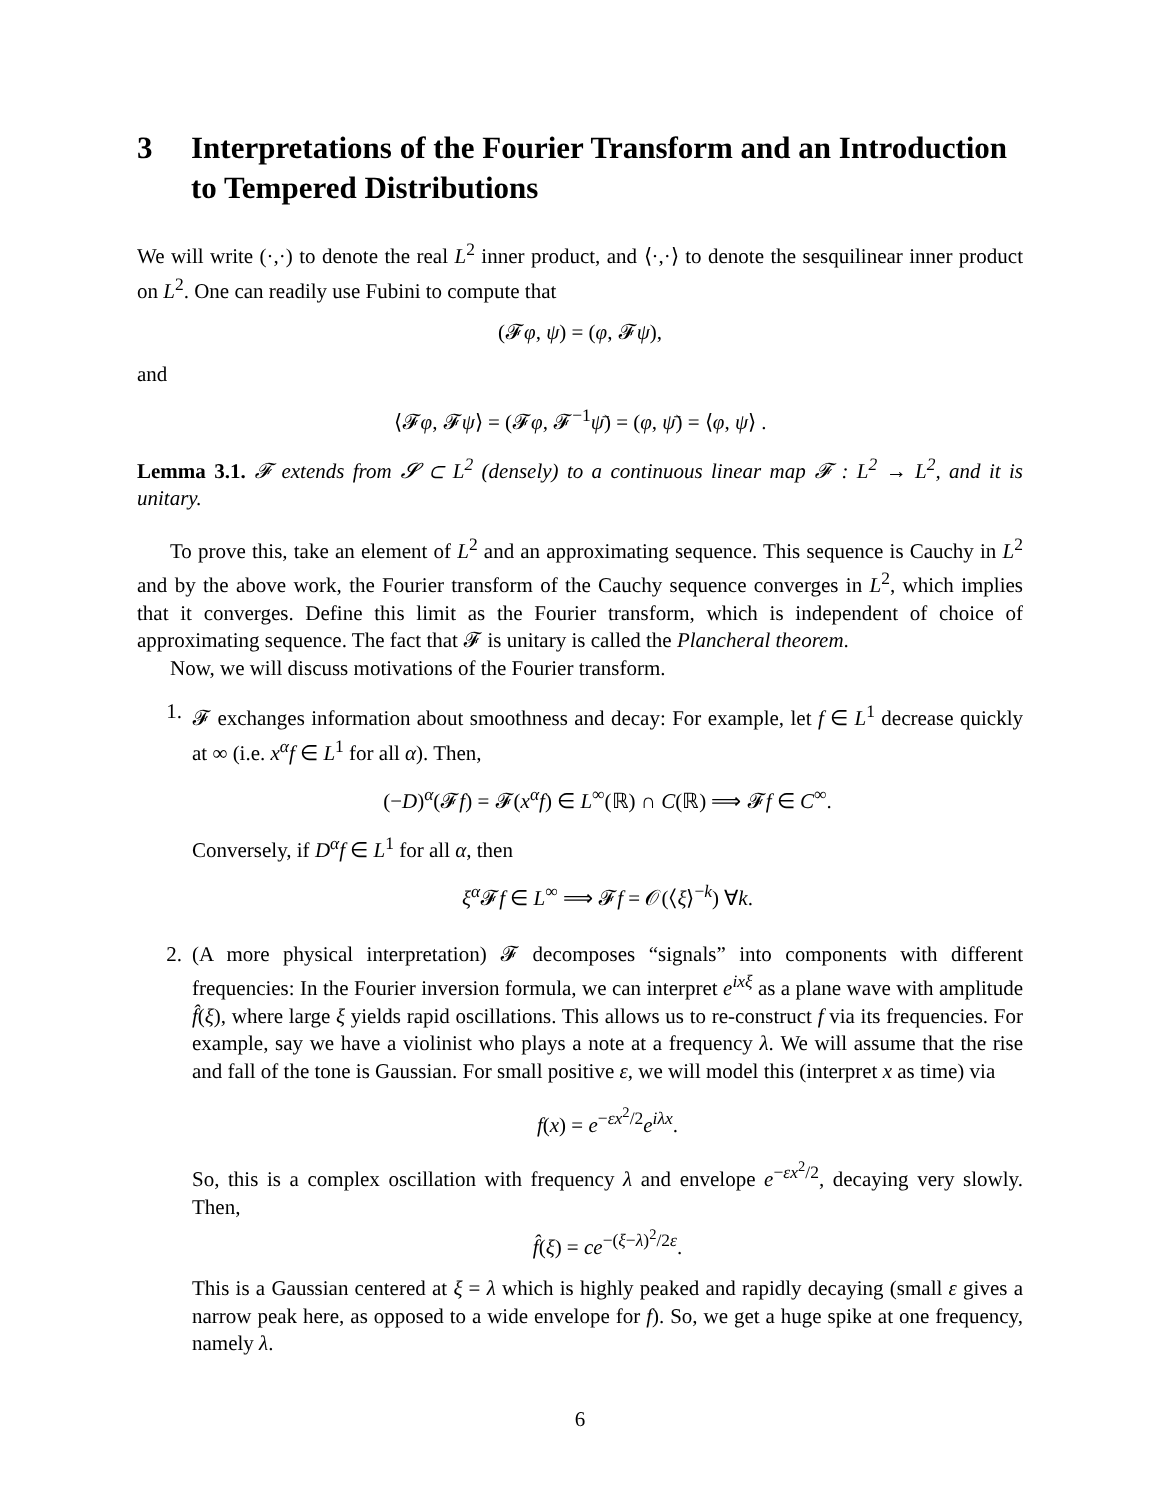3 Interpretations of the Fourier Transform and an Introduction to Tempered Distributions
We will write (·,·) to denote the real L<sup>2</sup> inner product, and ⟨·,·⟩ to denote the sesquilinear inner product on L<sup>2</sup>. One can readily use Fubini to compute that
(𝓕φ, ψ) = (φ, 𝓕ψ),
and
⟨𝓕φ, 𝓕ψ⟩ = (𝓕φ, 𝓕<sup>−1</sup>ψ̄) = (φ, ψ̄) = ⟨φ, ψ⟩ .
Lemma 3.1. 𝓕 extends from 𝓢 ⊂ L<sup>2</sup> (densely) to a continuous linear map 𝓕 : L<sup>2</sup> → L<sup>2</sup>, and it is unitary.
To prove this, take an element of L<sup>2</sup> and an approximating sequence. This sequence is Cauchy in L<sup>2</sup> and by the above work, the Fourier transform of the Cauchy sequence converges in L<sup>2</sup>, which implies that it converges. Define this limit as the Fourier transform, which is independent of choice of approximating sequence. The fact that 𝓕 is unitary is called the Plancheral theorem.
Now, we will discuss motivations of the Fourier transform.
1. 𝓕 exchanges information about smoothness and decay: For example, let f ∈ L<sup>1</sup> decrease quickly at ∞ (i.e. x<sup>α</sup>f ∈ L<sup>1</sup> for all α). Then,
(−D)<sup>α</sup>(𝓕f) = 𝓕(x<sup>α</sup>f) ∈ L<sup>∞</sup>(ℝ) ∩ C(ℝ) ⟹ 𝓕f ∈ C<sup>∞</sup>.
Conversely, if D<sup>α</sup>f ∈ L<sup>1</sup> for all α, then
ξ<sup>α</sup> 𝓕f ∈ L<sup>∞</sup> ⟹ 𝓕f = 𝒪(⟨ξ⟩<sup>−k</sup>) ∀k.
2. (A more physical interpretation) 𝓕 decomposes “signals” into components with different frequencies: In the Fourier inversion formula, we can interpret e<sup>ixξ</sup> as a plane wave with amplitude f̂(ξ), where large ξ yields rapid oscillations. This allows us to re-construct f via its frequencies. For example, say we have a violinist who plays a note at a frequency λ. We will assume that the rise and fall of the tone is Gaussian. For small positive ε, we will model this (interpret x as time) via
f(x) = e<sup>−εx<sup>2</sup>/2</sup>e<sup>iλx</sup>.
So, this is a complex oscillation with frequency λ and envelope e<sup>−εx<sup>2</sup>/2</sup>, decaying very slowly. Then,
f̂(ξ) = ce<sup>−(ξ−λ)<sup>2</sup>/2ε</sup>.
This is a Gaussian centered at ξ = λ which is highly peaked and rapidly decaying (small ε gives a narrow peak here, as opposed to a wide envelope for f). So, we get a huge spike at one frequency, namely λ.
6